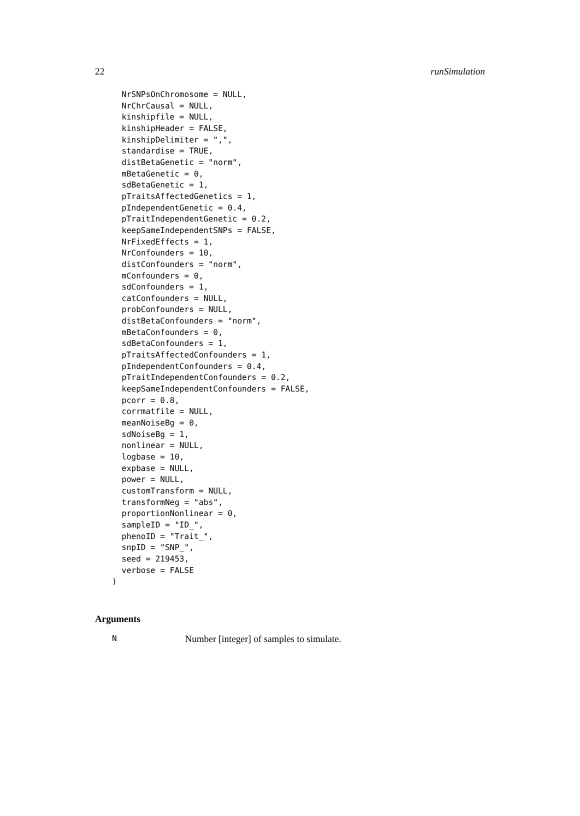22 runSimulation
  NrSNPsOnChromosome = NULL,
  NrChrCausal = NULL,
  kinshipfile = NULL,
  kinshipHeader = FALSE,
  kinshipDelimiter = ",",
  standardise = TRUE,
  distBetaGenetic = "norm",
  mBetaGenetic = 0,
  sdBetaGenetic = 1,
  pTraitsAffectedGenetics = 1,
  pIndependentGenetic = 0.4,
  pTraitIndependentGenetic = 0.2,
  keepSameIndependentSNPs = FALSE,
  NrFixedEffects = 1,
  NrConfounders = 10,
  distConfounders = "norm",
  mConfounders = 0,
  sdConfounders = 1,
  catConfounders = NULL,
  probConfounders = NULL,
  distBetaConfounders = "norm",
  mBetaConfounders = 0,
  sdBetaConfounders = 1,
  pTraitsAffectedConfounders = 1,
  pIndependentConfounders = 0.4,
  pTraitIndependentConfounders = 0.2,
  keepSameIndependentConfounders = FALSE,
  pcorr = 0.8,
  corrmatfile = NULL,
  meanNoiseBg = 0,
  sdNoiseBg = 1,
  nonlinear = NULL,
  logbase = 10,
  expbase = NULL,
  power = NULL,
  customTransform = NULL,
  transformNeg = "abs",
  proportionNonlinear = 0,
  sampleID = "ID_",
  phenoID = "Trait_",
  snpID = "SNP_",
  seed = 219453,
  verbose = FALSE
)
Arguments
N Number [integer] of samples to simulate.